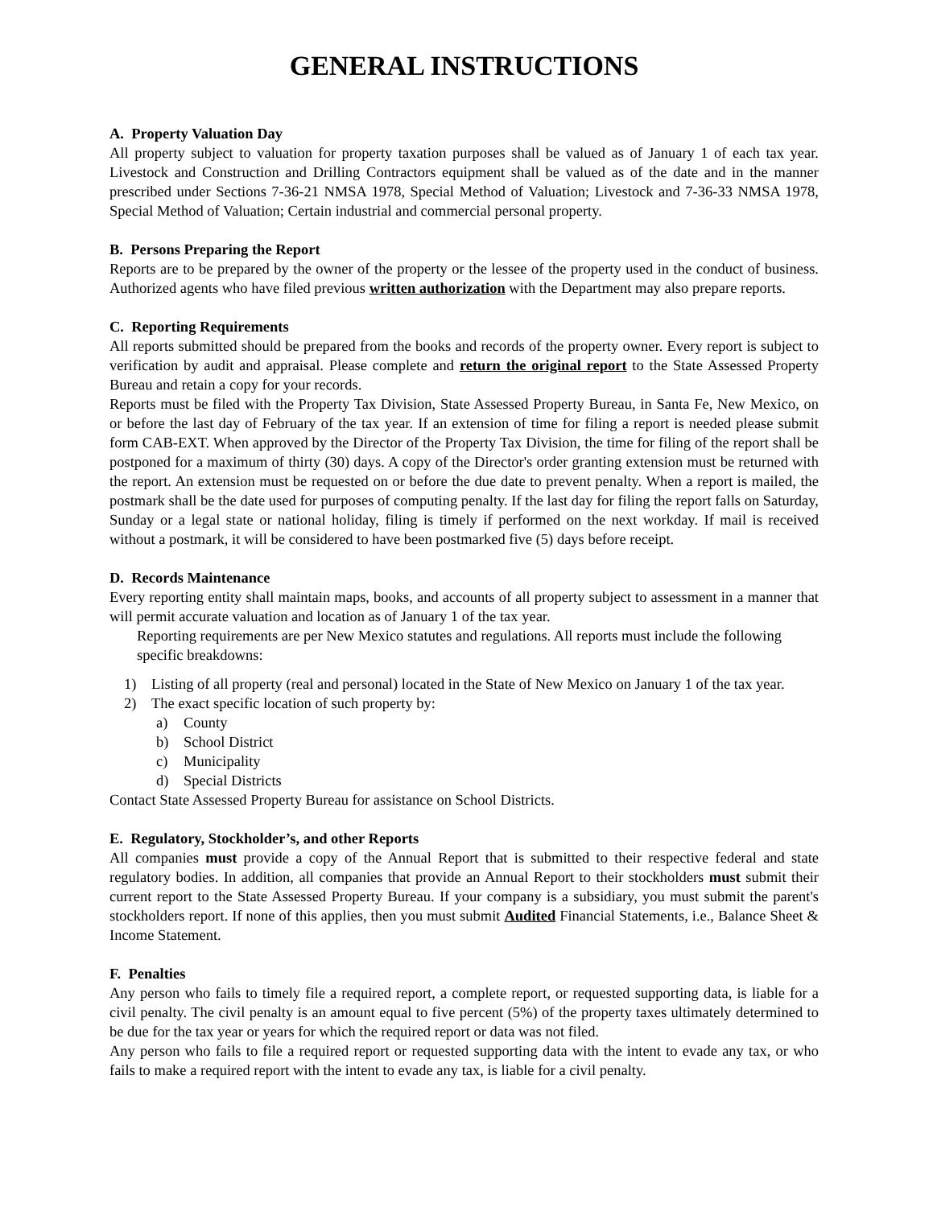GENERAL INSTRUCTIONS
A. Property Valuation Day
All property subject to valuation for property taxation purposes shall be valued as of January 1 of each tax year. Livestock and Construction and Drilling Contractors equipment shall be valued as of the date and in the manner prescribed under Sections 7-36-21 NMSA 1978, Special Method of Valuation; Livestock and 7-36-33 NMSA 1978, Special Method of Valuation; Certain industrial and commercial personal property.
B. Persons Preparing the Report
Reports are to be prepared by the owner of the property or the lessee of the property used in the conduct of business. Authorized agents who have filed previous written authorization with the Department may also prepare reports.
C. Reporting Requirements
All reports submitted should be prepared from the books and records of the property owner. Every report is subject to verification by audit and appraisal. Please complete and return the original report to the State Assessed Property Bureau and retain a copy for your records.
Reports must be filed with the Property Tax Division, State Assessed Property Bureau, in Santa Fe, New Mexico, on or before the last day of February of the tax year. If an extension of time for filing a report is needed please submit form CAB-EXT. When approved by the Director of the Property Tax Division, the time for filing of the report shall be postponed for a maximum of thirty (30) days. A copy of the Director's order granting extension must be returned with the report. An extension must be requested on or before the due date to prevent penalty. When a report is mailed, the postmark shall be the date used for purposes of computing penalty. If the last day for filing the report falls on Saturday, Sunday or a legal state or national holiday, filing is timely if performed on the next workday. If mail is received without a postmark, it will be considered to have been postmarked five (5) days before receipt.
D. Records Maintenance
Every reporting entity shall maintain maps, books, and accounts of all property subject to assessment in a manner that will permit accurate valuation and location as of January 1 of the tax year.
Reporting requirements are per New Mexico statutes and regulations. All reports must include the following specific breakdowns:
1) Listing of all property (real and personal) located in the State of New Mexico on January 1 of the tax year.
2) The exact specific location of such property by:
a) County
b) School District
c) Municipality
d) Special Districts
Contact State Assessed Property Bureau for assistance on School Districts.
E. Regulatory, Stockholder’s, and other Reports
All companies must provide a copy of the Annual Report that is submitted to their respective federal and state regulatory bodies. In addition, all companies that provide an Annual Report to their stockholders must submit their current report to the State Assessed Property Bureau. If your company is a subsidiary, you must submit the parent's stockholders report. If none of this applies, then you must submit Audited Financial Statements, i.e., Balance Sheet & Income Statement.
F. Penalties
Any person who fails to timely file a required report, a complete report, or requested supporting data, is liable for a civil penalty. The civil penalty is an amount equal to five percent (5%) of the property taxes ultimately determined to be due for the tax year or years for which the required report or data was not filed.
Any person who fails to file a required report or requested supporting data with the intent to evade any tax, or who fails to make a required report with the intent to evade any tax, is liable for a civil penalty.